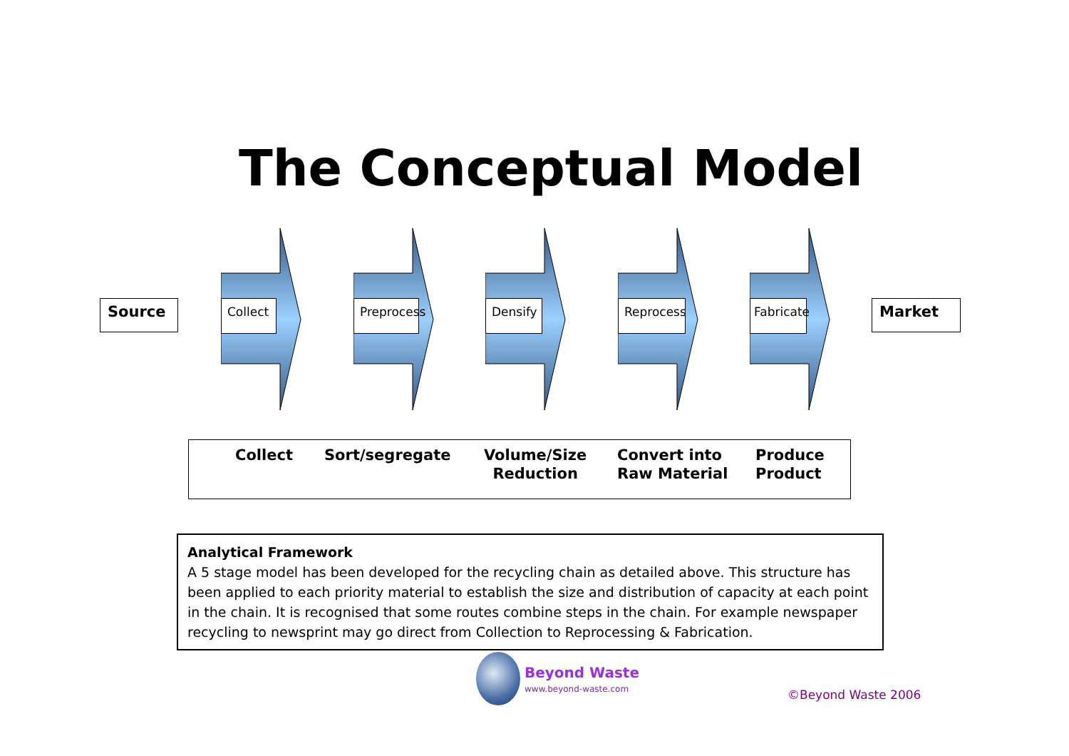The Conceptual Model
Source Collect
Preprocess
Densify Reprocess
Fabricate
Market
Collect Sort/segregate
Volume/Size
Reduction
Convert into
Raw Material
Produce
Product
Analytical Framework
A 5 stage model has been developed for the recycling chain as detailed above. This structure has been applied to each priority material to establish the size and distribution of capacity at each point in the chain. It is recognised that some routes combine steps in the chain. For example newspaper recycling to newsprint may go direct from Collection to Reprocessing & Fabrication.
Beyond Waste
www.beyond-waste.com
©Beyond Waste 2006